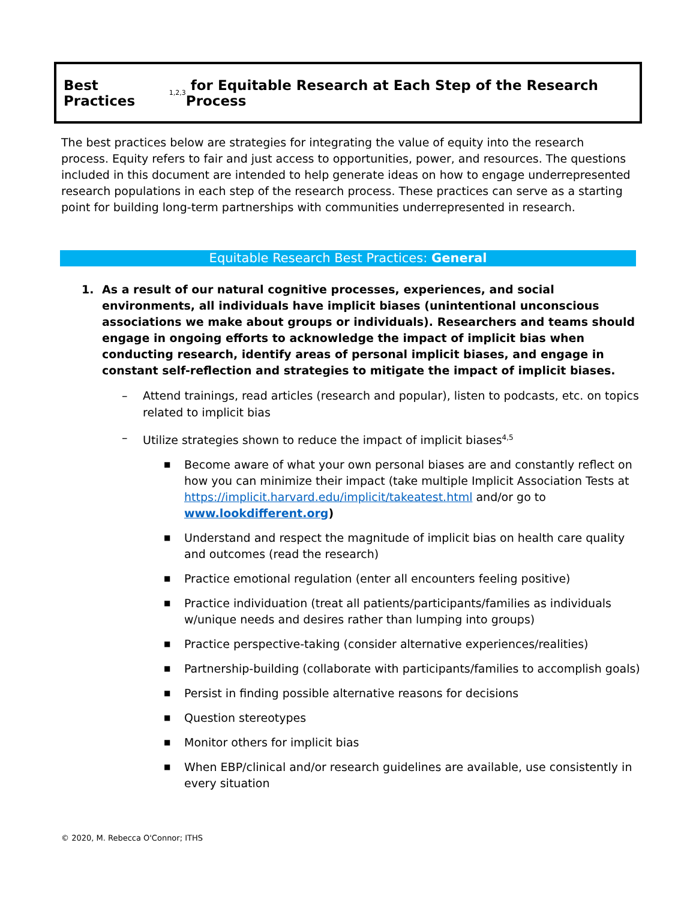Best Practices<sup>1,2,3</sup> for Equitable Research at Each Step of the Research Process
The best practices below are strategies for integrating the value of equity into the research process. Equity refers to fair and just access to opportunities, power, and resources. The questions included in this document are intended to help generate ideas on how to engage underrepresented research populations in each step of the research process. These practices can serve as a starting point for building long-term partnerships with communities underrepresented in research.
Equitable Research Best Practices: General
1. As a result of our natural cognitive processes, experiences, and social environments, all individuals have implicit biases (unintentional unconscious associations we make about groups or individuals). Researchers and teams should engage in ongoing efforts to acknowledge the impact of implicit bias when conducting research, identify areas of personal implicit biases, and engage in constant self-reflection and strategies to mitigate the impact of implicit biases.
– Attend trainings, read articles (research and popular), listen to podcasts, etc. on topics related to implicit bias
– Utilize strategies shown to reduce the impact of implicit biases<sup>4,5</sup>
■ Become aware of what your own personal biases are and constantly reflect on how you can minimize their impact (take multiple Implicit Association Tests at https://implicit.harvard.edu/implicit/takeatest.html and/or go to www.lookdifferent.org)
■ Understand and respect the magnitude of implicit bias on health care quality and outcomes (read the research)
■ Practice emotional regulation (enter all encounters feeling positive)
■ Practice individuation (treat all patients/participants/families as individuals w/unique needs and desires rather than lumping into groups)
■ Practice perspective-taking (consider alternative experiences/realities)
■ Partnership-building (collaborate with participants/families to accomplish goals)
■ Persist in finding possible alternative reasons for decisions
■ Question stereotypes
■ Monitor others for implicit bias
■ When EBP/clinical and/or research guidelines are available, use consistently in every situation
© 2020, M. Rebecca O'Connor; ITHS